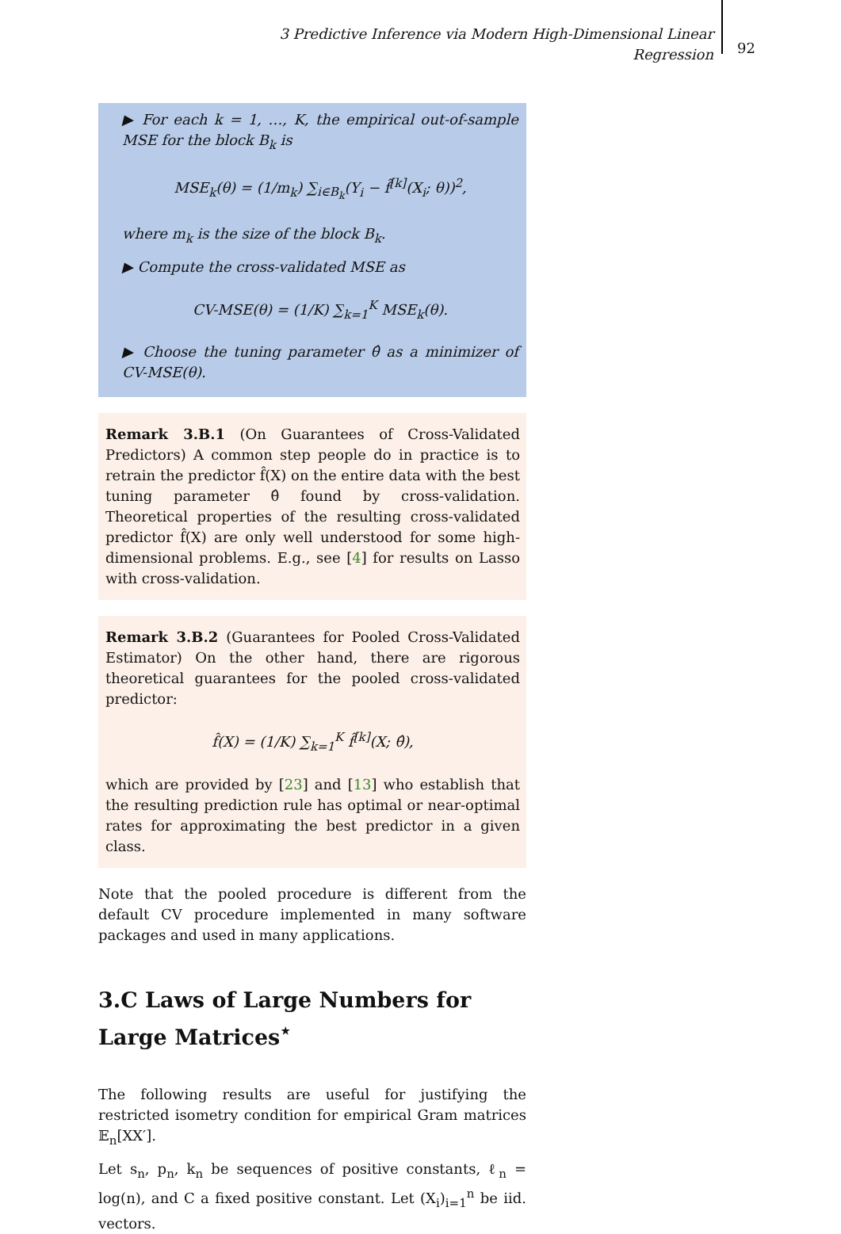3 Predictive Inference via Modern High-Dimensional Linear Regression
92
▶ For each k = 1, …, K, the empirical out-of-sample MSE for the block B<sub>k</sub> is
MSE<sub>k</sub>(θ) = (1/m<sub>k</sub>) ∑<sub>i∈B<sub>k</sub></sub>(Y<sub>i</sub> − f̂<sup>[k]</sup>(X<sub>i</sub>; θ))<sup>2</sup>,
where m<sub>k</sub> is the size of the block B<sub>k</sub>.
▶ Compute the cross-validated MSE as
CV-MSE(θ) = (1/K) ∑<sub>k=1</sub><sup>K</sup> MSE<sub>k</sub>(θ).
▶ Choose the tuning parameter θ̂ as a minimizer of CV-MSE(θ).
Remark 3.B.1 (On Guarantees of Cross-Validated Predictors) A common step people do in practice is to retrain the predictor f̂(X) on the entire data with the best tuning parameter θ̂ found by cross-validation. Theoretical properties of the resulting cross-validated predictor f̂(X) are only well understood for some high-dimensional problems. E.g., see [4] for results on Lasso with cross-validation.
Remark 3.B.2 (Guarantees for Pooled Cross-Validated Estimator) On the other hand, there are rigorous theoretical guarantees for the pooled cross-validated predictor:
f̂(X) = (1/K) ∑<sub>k=1</sub><sup>K</sup> f̂<sup>[k]</sup>(X; θ̂),
which are provided by [23] and [13] who establish that the resulting prediction rule has optimal or near-optimal rates for approximating the best predictor in a given class.
Note that the pooled procedure is different from the default CV procedure implemented in many software packages and used in many applications.
3.C Laws of Large Numbers for Large Matrices<sup>⋆</sup>
The following results are useful for justifying the restricted isometry condition for empirical Gram matrices 𝔼<sub>n</sub>[XX′].
Let s<sub>n</sub>, p<sub>n</sub>, k<sub>n</sub> be sequences of positive constants, ℓ<sub>n</sub> = log(n), and C a fixed positive constant. Let (X<sub>i</sub>)<sub>i=1</sub><sup>n</sup> be iid. vectors.